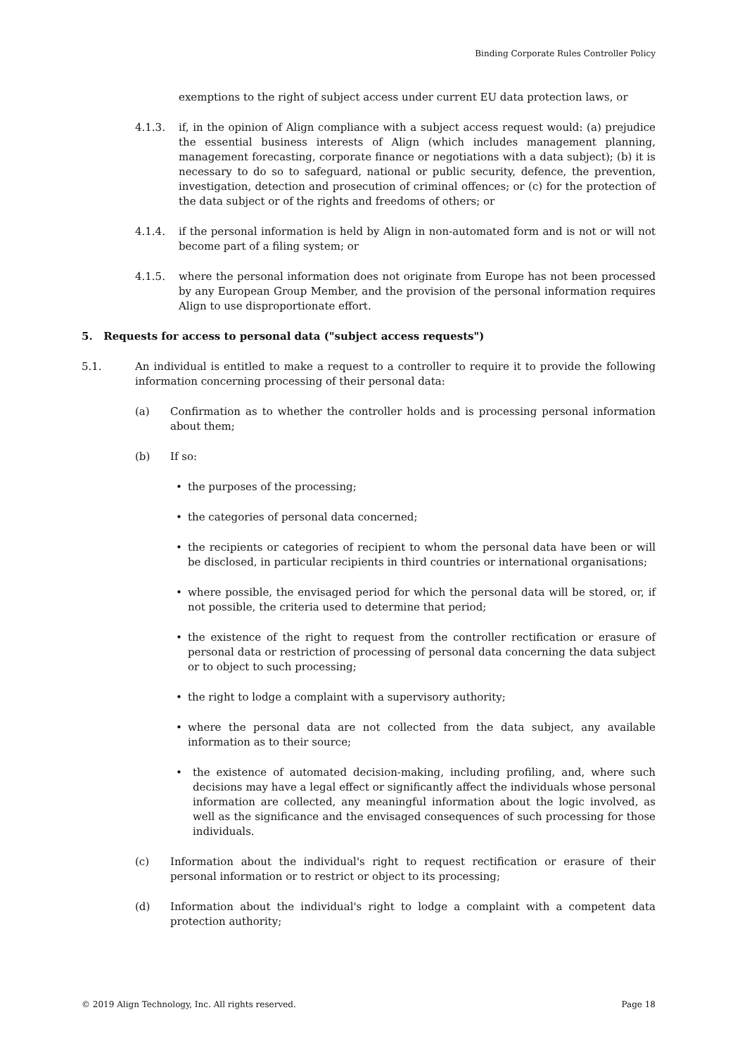Binding Corporate Rules Controller Policy
exemptions to the right of subject access under current EU data protection laws, or
4.1.3. if, in the opinion of Align compliance with a subject access request would: (a) prejudice the essential business interests of Align (which includes management planning, management forecasting, corporate finance or negotiations with a data subject); (b) it is necessary to do so to safeguard, national or public security, defence, the prevention, investigation, detection and prosecution of criminal offences; or (c) for the protection of the data subject or of the rights and freedoms of others; or
4.1.4. if the personal information is held by Align in non-automated form and is not or will not become part of a filing system; or
4.1.5. where the personal information does not originate from Europe has not been processed by any European Group Member, and the provision of the personal information requires Align to use disproportionate effort.
5. Requests for access to personal data ("subject access requests")
5.1. An individual is entitled to make a request to a controller to require it to provide the following information concerning processing of their personal data:
(a) Confirmation as to whether the controller holds and is processing personal information about them;
(b) If so:
• the purposes of the processing;
• the categories of personal data concerned;
• the recipients or categories of recipient to whom the personal data have been or will be disclosed, in particular recipients in third countries or international organisations;
• where possible, the envisaged period for which the personal data will be stored, or, if not possible, the criteria used to determine that period;
• the existence of the right to request from the controller rectification or erasure of personal data or restriction of processing of personal data concerning the data subject or to object to such processing;
• the right to lodge a complaint with a supervisory authority;
• where the personal data are not collected from the data subject, any available information as to their source;
• the existence of automated decision-making, including profiling, and, where such decisions may have a legal effect or significantly affect the individuals whose personal information are collected, any meaningful information about the logic involved, as well as the significance and the envisaged consequences of such processing for those individuals.
(c) Information about the individual's right to request rectification or erasure of their personal information or to restrict or object to its processing;
(d) Information about the individual's right to lodge a complaint with a competent data protection authority;
© 2019 Align Technology, Inc. All rights reserved. Page 18